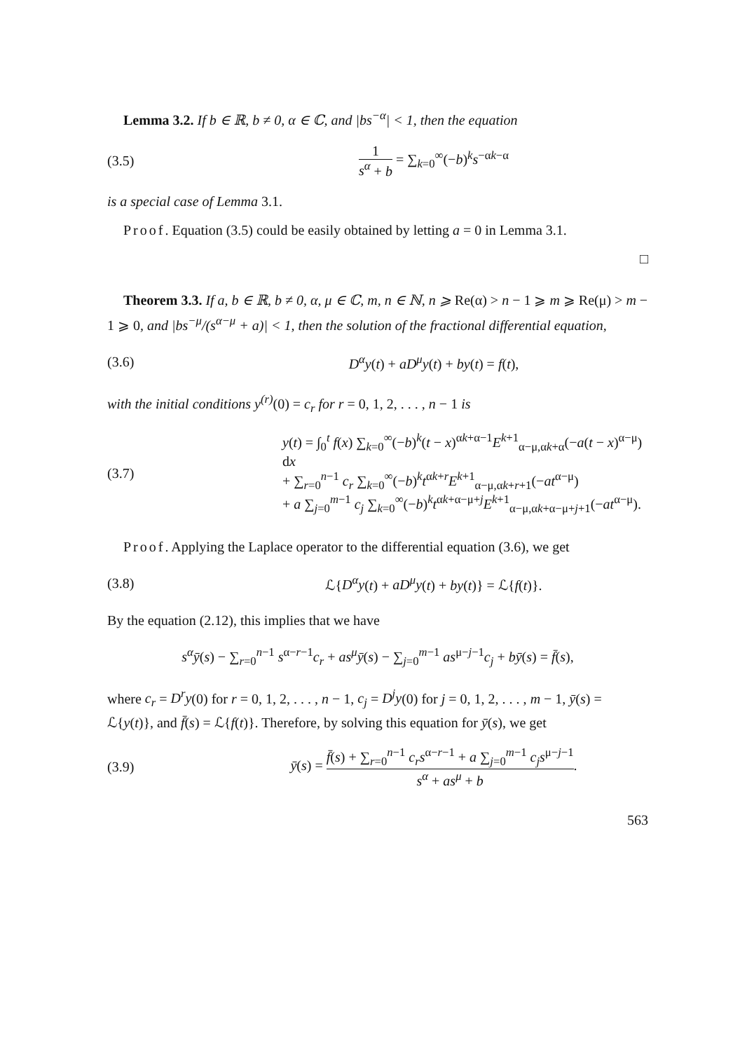Lemma 3.2. If b ∈ ℝ, b ≠ 0, α ∈ ℂ, and |bs<sup>−α</sup>| < 1, then the equation
(3.5) 1 s<sup>α</sup> + b = ∑<sub>k=0</sub><sup>∞</sup>(−b)<sup>k</sup>s<sup>−αk−α</sup>
is a special case of Lemma 3.1.
Proof. Equation (3.5) could be easily obtained by letting a = 0 in Lemma 3.1.
□
Theorem 3.3. If a, b ∈ ℝ, b ≠ 0, α, μ ∈ ℂ, m, n ∈ ℕ, n ⩾ Re(α) > n − 1 ⩾ m ⩾ Re(μ) > m − 1 ⩾ 0, and |bs<sup>−μ</sup>/(s<sup>α−μ</sup> + a)| < 1, then the solution of the fractional differential equation,
(3.6)
D<sup>α</sup>y(t) + aD<sup>μ</sup>y(t) + by(t) = f(t),
with the initial conditions y<sup>(r)</sup>(0) = c<sub>r</sub> for r = 0, 1, 2, . . . , n − 1 is
(3.7)
y(t) = ∫<sub>0</sub><sup>t</sup> f(x) ∑<sub>k=0</sub><sup>∞</sup>(−b)<sup>k</sup>(t − x)<sup>αk+α−1</sup>E<sup>k+1</sup><sub>α−μ,αk+α</sub>(−a(t − x)<sup>α−μ</sup>) dx
+ ∑<sub>r=0</sub><sup>n−1</sup> c<sub>r</sub> ∑<sub>k=0</sub><sup>∞</sup>(−b)<sup>k</sup>t<sup>αk+r</sup>E<sup>k+1</sup><sub>α−μ,αk+r+1</sub>(−at<sup>α−μ</sup>)
+ a ∑<sub>j=0</sub><sup>m−1</sup> c<sub>j</sub> ∑<sub>k=0</sub><sup>∞</sup>(−b)<sup>k</sup>t<sup>αk+α−μ+j</sup>E<sup>k+1</sup><sub>α−μ,αk+α−μ+j+1</sub>(−at<sup>α−μ</sup>).
Proof. Applying the Laplace operator to the differential equation (3.6), we get
(3.8)
ℒ{D<sup>α</sup>y(t) + aD<sup>μ</sup>y(t) + by(t)} = ℒ{f(t)}.
By the equation (2.12), this implies that we have
s<sup>α</sup>ȳ(s) − ∑<sub>r=0</sub><sup>n−1</sup> s<sup>α−r−1</sup>c<sub>r</sub> + as<sup>μ</sup>ȳ(s) − ∑<sub>j=0</sub><sup>m−1</sup> as<sup>μ−j−1</sup>c<sub>j</sub> + bȳ(s) = f̄(s),
where c<sub>r</sub> = D<sup>r</sup>y(0) for r = 0, 1, 2, . . . , n − 1, c<sub>j</sub> = D<sup>j</sup>y(0) for j = 0, 1, 2, . . . , m − 1, ȳ(s) = ℒ{y(t)}, and f̄(s) = ℒ{f(t)}. Therefore, by solving this equation for ȳ(s), we get
(3.9)
ȳ(s) = f̄(s) + ∑<sub>r=0</sub><sup>n−1</sup> c<sub>r</sub>s<sup>α−r−1</sup> + a ∑<sub>j=0</sub><sup>m−1</sup> c<sub>j</sub>s<sup>μ−j−1</sup> s<sup>α</sup> + as<sup>μ</sup> + b.
563